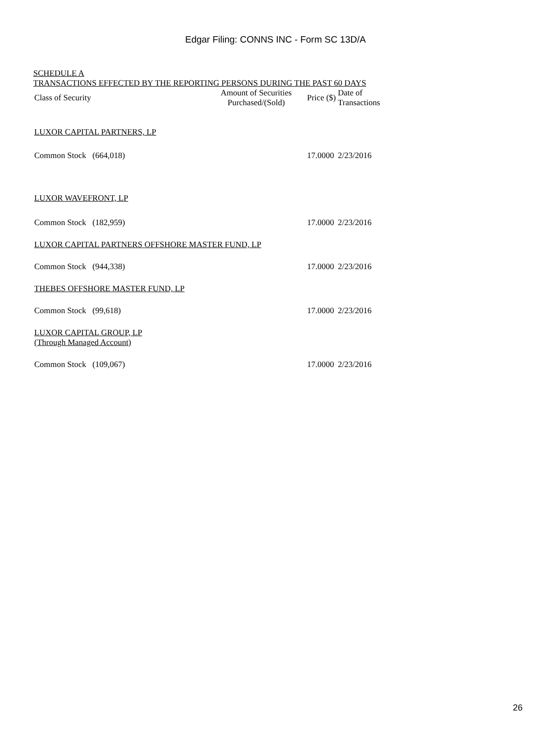Edgar Filing: CONNS INC - Form SC 13D/A
SCHEDULE A
TRANSACTIONS EFFECTED BY THE REPORTING PERSONS DURING THE PAST 60 DAYS
| Class of Security | Amount of Securities Purchased/(Sold) | Price ($) | Date of Transactions |
| --- | --- | --- | --- |
| LUXOR CAPITAL PARTNERS, LP | | | |
| Common Stock (664,018) | | 17.0000 | 2/23/2016 |
| LUXOR WAVEFRONT, LP | | | |
| Common Stock (182,959) | | 17.0000 | 2/23/2016 |
| LUXOR CAPITAL PARTNERS OFFSHORE MASTER FUND, LP | | | |
| Common Stock (944,338) | | 17.0000 | 2/23/2016 |
| THEBES OFFSHORE MASTER FUND, LP | | | |
| Common Stock (99,618) | | 17.0000 | 2/23/2016 |
| LUXOR CAPITAL GROUP, LP (Through Managed Account) | | | |
| Common Stock (109,067) | | 17.0000 | 2/23/2016 |
26